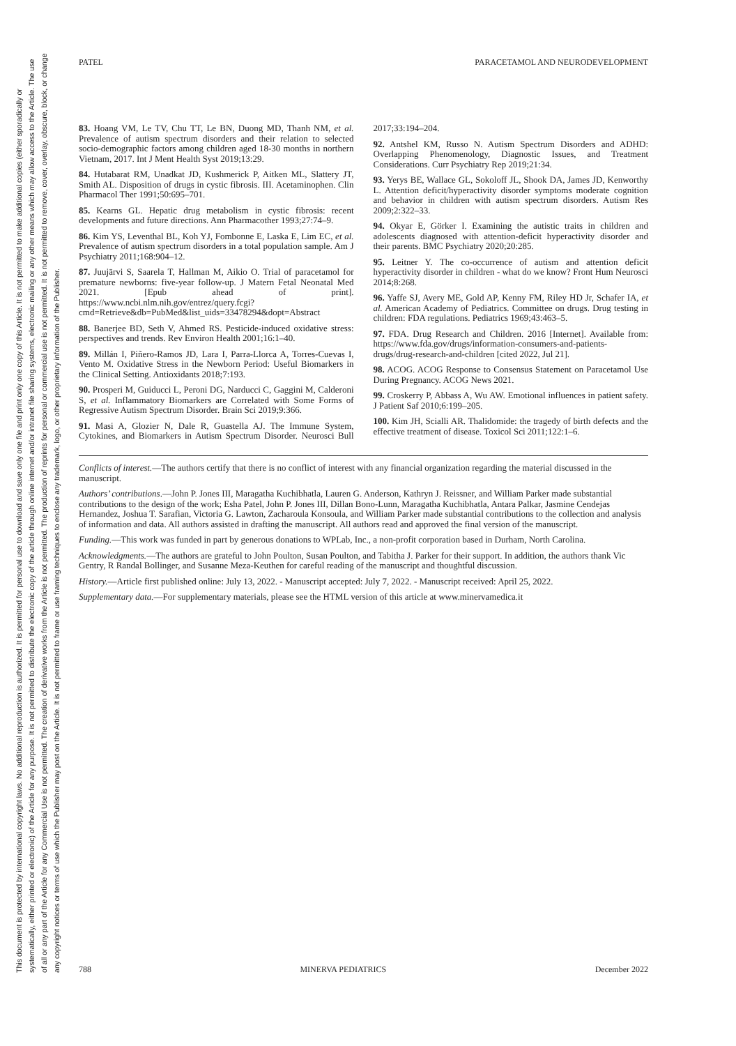This document is protected by international copyright laws. No additional reproduction is authorized. It is permitted for personal use to download and save only one file and print only one copy of this Article. It is not permitted to make additional copies (either sporadically or systematically, either printed or electronic) of the Article for any purpose. It is not permitted to distribute the electronic copy of the article through online internet and/or intranet file sharing systems, electronic mailing or any other means which may allow access to the Article. The use of all or any part of the Article for any Commercial Use is not permitted. The creation of derivative works from the Article is not permitted. The production of reprints for personal or commercial use is not permitted. It is not permitted to remove, cover, overlay, obscure, block, or change any copyright notices or terms of use which the Publisher may post on the Article. It is not permitted to frame or use framing techniques to enclose any trademark, logo, or other proprietary information of the Publisher.
PATEL PARACETAMOL AND NEURODEVELOPMENT
83. Hoang VM, Le TV, Chu TT, Le BN, Duong MD, Thanh NM, et al. Prevalence of autism spectrum disorders and their relation to selected socio-demographic factors among children aged 18-30 months in northern Vietnam, 2017. Int J Ment Health Syst 2019;13:29.
84. Hutabarat RM, Unadkat JD, Kushmerick P, Aitken ML, Slattery JT, Smith AL. Disposition of drugs in cystic fibrosis. III. Acetaminophen. Clin Pharmacol Ther 1991;50:695–701.
85. Kearns GL. Hepatic drug metabolism in cystic fibrosis: recent developments and future directions. Ann Pharmacother 1993;27:74–9.
86. Kim YS, Leventhal BL, Koh YJ, Fombonne E, Laska E, Lim EC, et al. Prevalence of autism spectrum disorders in a total population sample. Am J Psychiatry 2011;168:904–12.
87. Juujärvi S, Saarela T, Hallman M, Aikio O. Trial of paracetamol for premature newborns: five-year follow-up. J Matern Fetal Neonatal Med 2021. [Epub ahead of print]. https://www.ncbi.nlm.nih.gov/entrez/query.fcgi?cmd=Retrieve&db=PubMed&list_uids=33478294&dopt=Abstract
88. Banerjee BD, Seth V, Ahmed RS. Pesticide-induced oxidative stress: perspectives and trends. Rev Environ Health 2001;16:1–40.
89. Millán I, Piñero-Ramos JD, Lara I, Parra-Llorca A, Torres-Cuevas I, Vento M. Oxidative Stress in the Newborn Period: Useful Biomarkers in the Clinical Setting. Antioxidants 2018;7:193.
90. Prosperi M, Guiducci L, Peroni DG, Narducci C, Gaggini M, Calderoni S, et al. Inflammatory Biomarkers are Correlated with Some Forms of Regressive Autism Spectrum Disorder. Brain Sci 2019;9:366.
91. Masi A, Glozier N, Dale R, Guastella AJ. The Immune System, Cytokines, and Biomarkers in Autism Spectrum Disorder. Neurosci Bull 2017;33:194–204.
92. Antshel KM, Russo N. Autism Spectrum Disorders and ADHD: Overlapping Phenomenology, Diagnostic Issues, and Treatment Considerations. Curr Psychiatry Rep 2019;21:34.
93. Yerys BE, Wallace GL, Sokoloff JL, Shook DA, James JD, Kenworthy L. Attention deficit/hyperactivity disorder symptoms moderate cognition and behavior in children with autism spectrum disorders. Autism Res 2009;2:322–33.
94. Okyar E, Görker I. Examining the autistic traits in children and adolescents diagnosed with attention-deficit hyperactivity disorder and their parents. BMC Psychiatry 2020;20:285.
95. Leitner Y. The co-occurrence of autism and attention deficit hyperactivity disorder in children - what do we know? Front Hum Neurosci 2014;8:268.
96. Yaffe SJ, Avery ME, Gold AP, Kenny FM, Riley HD Jr, Schafer IA, et al. American Academy of Pediatrics. Committee on drugs. Drug testing in children: FDA regulations. Pediatrics 1969;43:463–5.
97. FDA. Drug Research and Children. 2016 [Internet]. Available from: https://www.fda.gov/drugs/information-consumers-and-patients-drugs/drug-research-and-children [cited 2022, Jul 21].
98. ACOG. ACOG Response to Consensus Statement on Paracetamol Use During Pregnancy. ACOG News 2021.
99. Croskerry P, Abbass A, Wu AW. Emotional influences in patient safety. J Patient Saf 2010;6:199–205.
100. Kim JH, Scialli AR. Thalidomide: the tragedy of birth defects and the effective treatment of disease. Toxicol Sci 2011;122:1–6.
Conflicts of interest.—The authors certify that there is no conflict of interest with any financial organization regarding the material discussed in the manuscript.
Authors’ contributions.—John P. Jones III, Maragatha Kuchibhatla, Lauren G. Anderson, Kathryn J. Reissner, and William Parker made substantial contributions to the design of the work; Esha Patel, John P. Jones III, Dillan Bono-Lunn, Maragatha Kuchibhatla, Antara Palkar, Jasmine Cendejas Hernandez, Joshua T. Sarafian, Victoria G. Lawton, Zacharoula Konsoula, and William Parker made substantial contributions to the collection and analysis of information and data. All authors assisted in drafting the manuscript. All authors read and approved the final version of the manuscript.
Funding.—This work was funded in part by generous donations to WPLab, Inc., a non-profit corporation based in Durham, North Carolina.
Acknowledgments.—The authors are grateful to John Poulton, Susan Poulton, and Tabitha J. Parker for their support. In addition, the authors thank Vic Gentry, R Randal Bollinger, and Susanne Meza-Keuthen for careful reading of the manuscript and thoughtful discussion.
History.—Article first published online: July 13, 2022. - Manuscript accepted: July 7, 2022. - Manuscript received: April 25, 2022.
Supplementary data.—For supplementary materials, please see the HTML version of this article at www.minervamedica.it
788 MINERVA PEDIATRICS December 2022